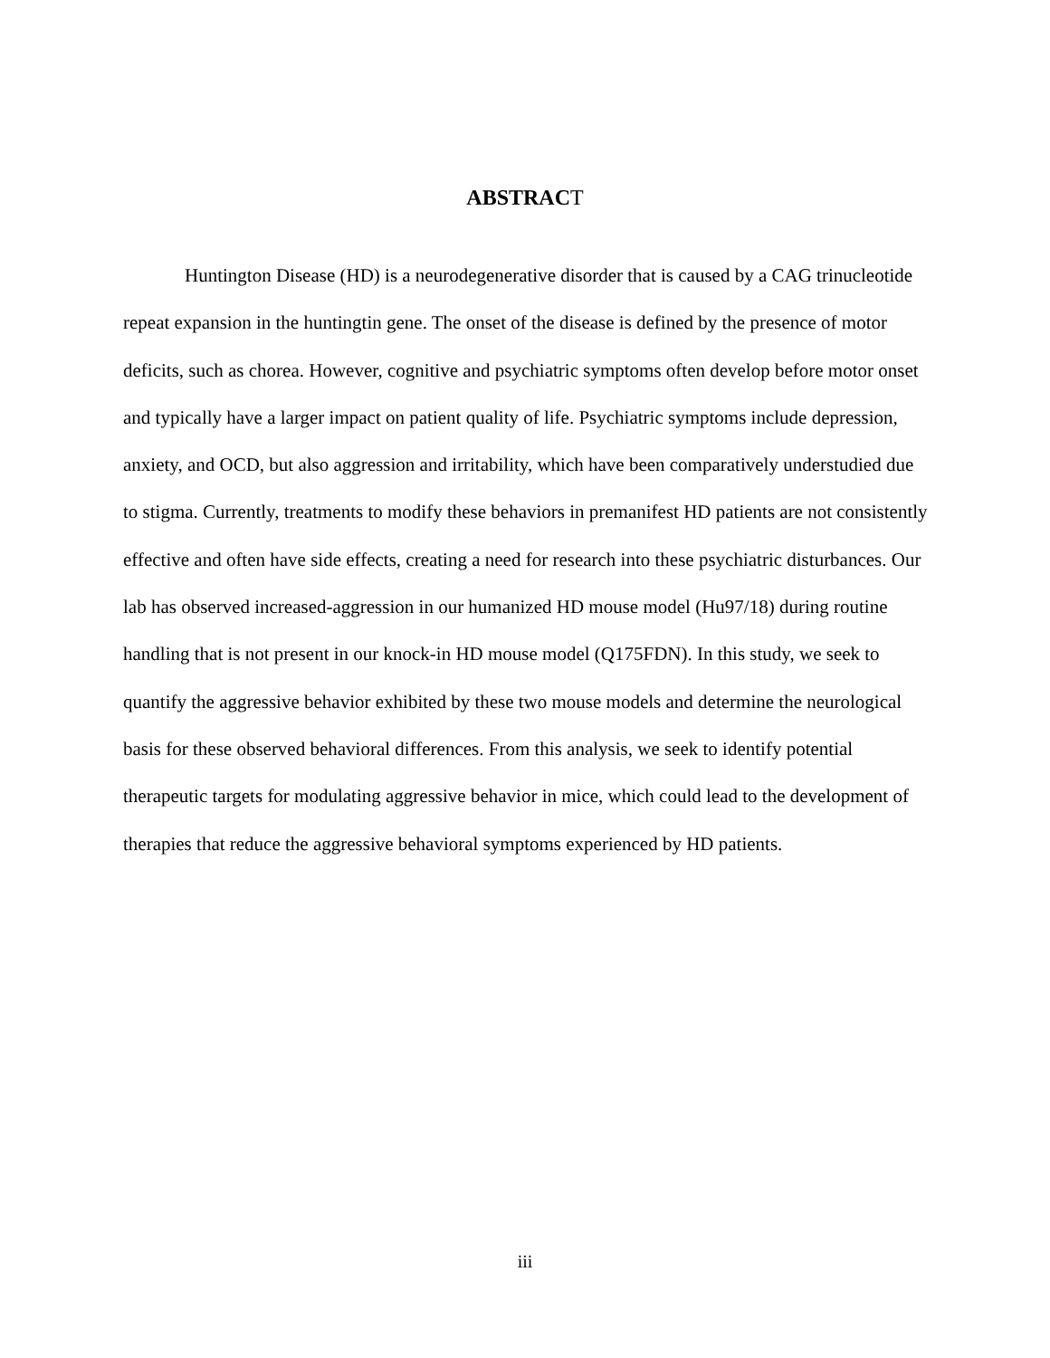ABSTRACT
Huntington Disease (HD) is a neurodegenerative disorder that is caused by a CAG trinucleotide repeat expansion in the huntingtin gene. The onset of the disease is defined by the presence of motor deficits, such as chorea. However, cognitive and psychiatric symptoms often develop before motor onset and typically have a larger impact on patient quality of life. Psychiatric symptoms include depression, anxiety, and OCD, but also aggression and irritability, which have been comparatively understudied due to stigma. Currently, treatments to modify these behaviors in premanifest HD patients are not consistently effective and often have side effects, creating a need for research into these psychiatric disturbances. Our lab has observed increased-aggression in our humanized HD mouse model (Hu97/18) during routine handling that is not present in our knock-in HD mouse model (Q175FDN). In this study, we seek to quantify the aggressive behavior exhibited by these two mouse models and determine the neurological basis for these observed behavioral differences. From this analysis, we seek to identify potential therapeutic targets for modulating aggressive behavior in mice, which could lead to the development of therapies that reduce the aggressive behavioral symptoms experienced by HD patients.
iii